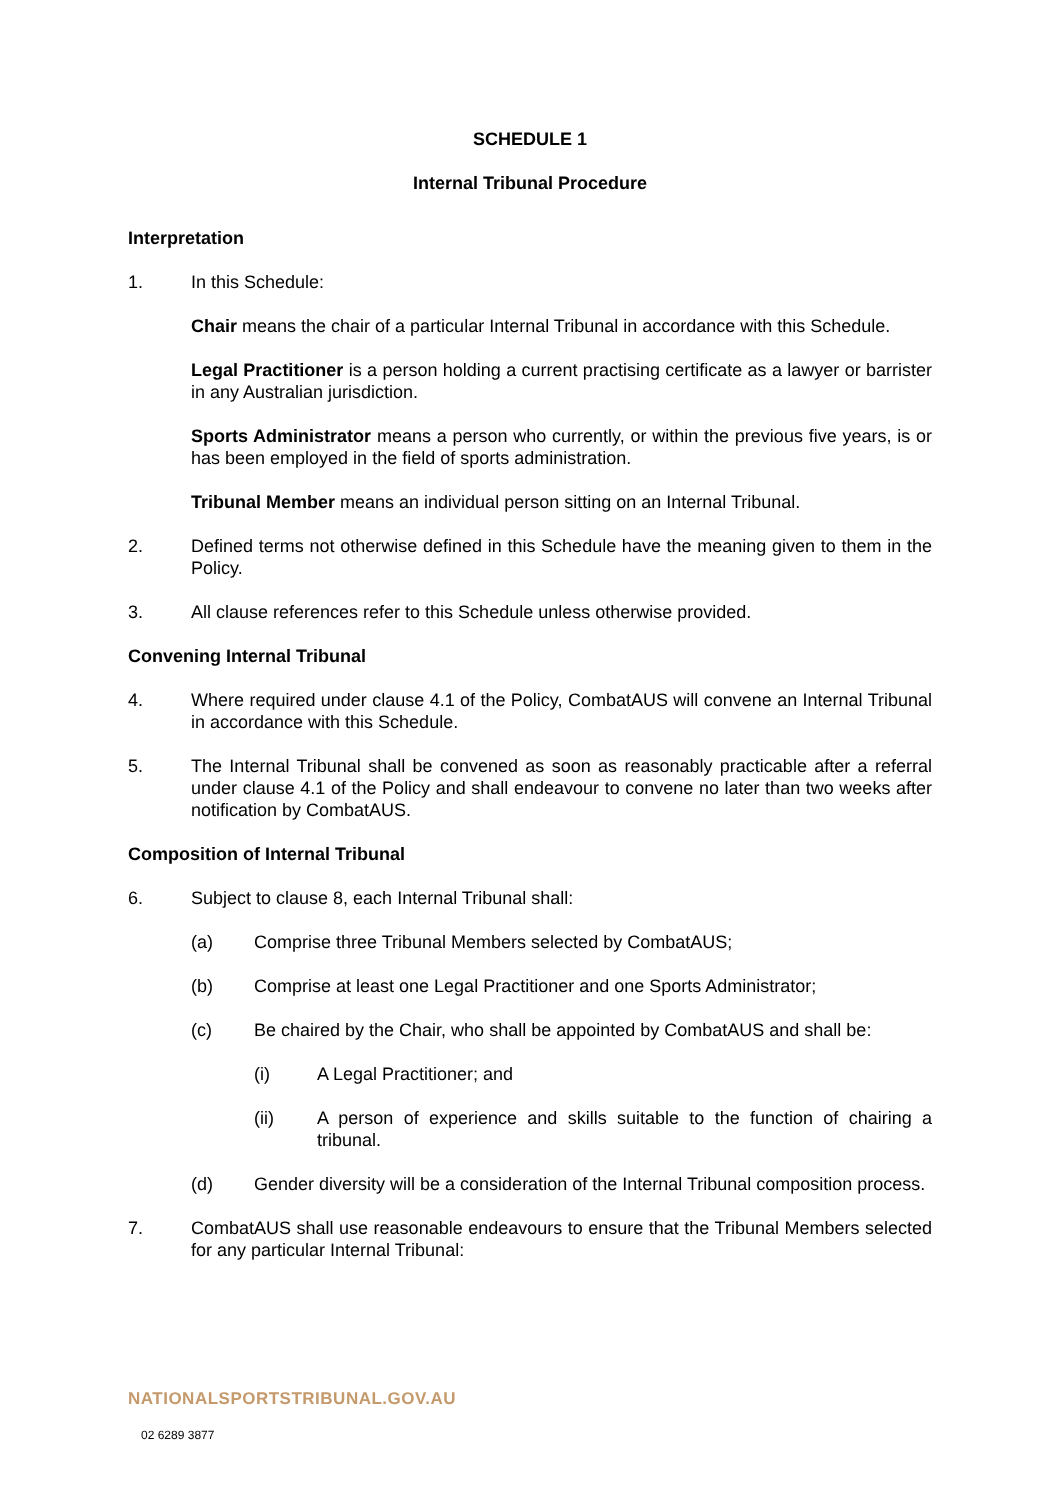SCHEDULE 1
Internal Tribunal Procedure
Interpretation
1. In this Schedule:
Chair means the chair of a particular Internal Tribunal in accordance with this Schedule.
Legal Practitioner is a person holding a current practising certificate as a lawyer or barrister in any Australian jurisdiction.
Sports Administrator means a person who currently, or within the previous five years, is or has been employed in the field of sports administration.
Tribunal Member means an individual person sitting on an Internal Tribunal.
2. Defined terms not otherwise defined in this Schedule have the meaning given to them in the Policy.
3. All clause references refer to this Schedule unless otherwise provided.
Convening Internal Tribunal
4. Where required under clause 4.1 of the Policy, CombatAUS will convene an Internal Tribunal in accordance with this Schedule.
5. The Internal Tribunal shall be convened as soon as reasonably practicable after a referral under clause 4.1 of the Policy and shall endeavour to convene no later than two weeks after notification by CombatAUS.
Composition of Internal Tribunal
6. Subject to clause 8, each Internal Tribunal shall:
(a) Comprise three Tribunal Members selected by CombatAUS;
(b) Comprise at least one Legal Practitioner and one Sports Administrator;
(c) Be chaired by the Chair, who shall be appointed by CombatAUS and shall be:
(i) A Legal Practitioner; and
(ii) A person of experience and skills suitable to the function of chairing a tribunal.
(d) Gender diversity will be a consideration of the Internal Tribunal composition process.
7. CombatAUS shall use reasonable endeavours to ensure that the Tribunal Members selected for any particular Internal Tribunal:
NATIONALSPORTSTRIBUNAL.GOV.AU
02 6289 3877